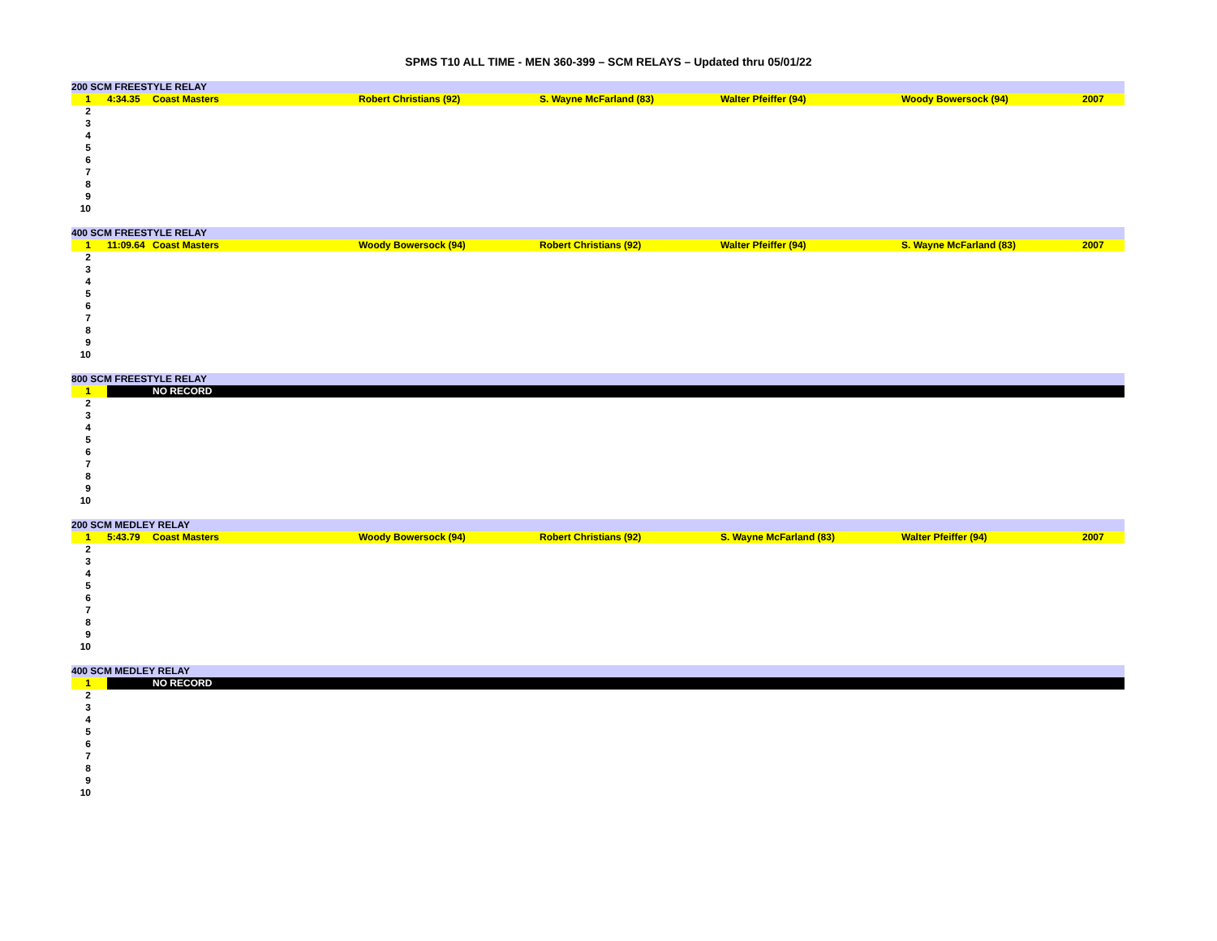SPMS T10 ALL TIME - MEN 360-399 – SCM RELAYS – Updated thru 05/01/22
| 200 SCM FREESTYLE RELAY | | | | | | | |
| --- | --- | --- | --- | --- | --- | --- | --- |
| 1 | 4:34.35 | Coast Masters | Robert Christians (92) | S. Wayne McFarland (83) | Walter Pfeiffer (94) | Woody Bowersock (94) | 2007 |
| 2 | | | | | | | |
| 3 | | | | | | | |
| 4 | | | | | | | |
| 5 | | | | | | | |
| 6 | | | | | | | |
| 7 | | | | | | | |
| 8 | | | | | | | |
| 9 | | | | | | | |
| 10 | | | | | | | |
| 400 SCM FREESTYLE RELAY | | | | | | | |
| --- | --- | --- | --- | --- | --- | --- | --- |
| 1 | 11:09.64 | Coast Masters | Woody Bowersock (94) | Robert Christians (92) | Walter Pfeiffer (94) | S. Wayne McFarland (83) | 2007 |
| 2 | | | | | | | |
| 3 | | | | | | | |
| 4 | | | | | | | |
| 5 | | | | | | | |
| 6 | | | | | | | |
| 7 | | | | | | | |
| 8 | | | | | | | |
| 9 | | | | | | | |
| 10 | | | | | | | |
| 800 SCM FREESTYLE RELAY | | |
| --- | --- | --- |
| 1 | | NO RECORD |
| 2 | | |
| 3 | | |
| 4 | | |
| 5 | | |
| 6 | | |
| 7 | | |
| 8 | | |
| 9 | | |
| 10 | | |
| 200 SCM MEDLEY RELAY | | | | | | | |
| --- | --- | --- | --- | --- | --- | --- | --- |
| 1 | 5:43.79 | Coast Masters | Woody Bowersock (94) | Robert Christians (92) | S. Wayne McFarland (83) | Walter Pfeiffer (94) | 2007 |
| 2 | | | | | | | |
| 3 | | | | | | | |
| 4 | | | | | | | |
| 5 | | | | | | | |
| 6 | | | | | | | |
| 7 | | | | | | | |
| 8 | | | | | | | |
| 9 | | | | | | | |
| 10 | | | | | | | |
| 400 SCM MEDLEY RELAY | | |
| --- | --- | --- |
| 1 | | NO RECORD |
| 2 | | |
| 3 | | |
| 4 | | |
| 5 | | |
| 6 | | |
| 7 | | |
| 8 | | |
| 9 | | |
| 10 | | |